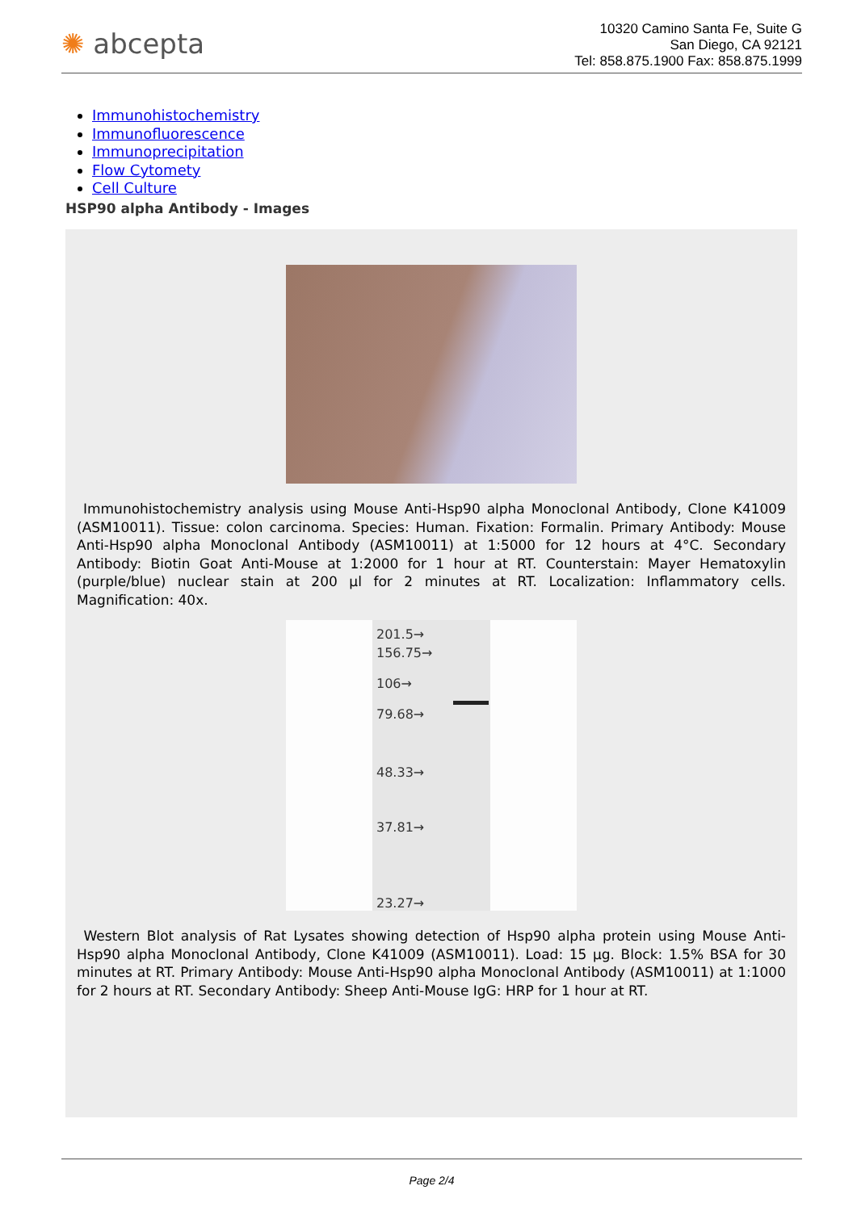✺ abcepta
10320 Camino Santa Fe, Suite G
San Diego, CA 92121
Tel: 858.875.1900 Fax: 858.875.1999
Immunohistochemistry
Immunofluorescence
Immunoprecipitation
Flow Cytomety
Cell Culture
HSP90 alpha Antibody - Images
Immunohistochemistry analysis using Mouse Anti-Hsp90 alpha Monoclonal Antibody, Clone K41009 (ASM10011). Tissue: colon carcinoma. Species: Human. Fixation: Formalin. Primary Antibody: Mouse Anti-Hsp90 alpha Monoclonal Antibody (ASM10011) at 1:5000 for 12 hours at 4°C. Secondary Antibody: Biotin Goat Anti-Mouse at 1:2000 for 1 hour at RT. Counterstain: Mayer Hematoxylin (purple/blue) nuclear stain at 200 µl for 2 minutes at RT. Localization: Inflammatory cells. Magnification: 40x.
201.5→
156.75→
106→
79.68→
48.33→
37.81→
23.27→
Western Blot analysis of Rat Lysates showing detection of Hsp90 alpha protein using Mouse Anti-Hsp90 alpha Monoclonal Antibody, Clone K41009 (ASM10011). Load: 15 µg. Block: 1.5% BSA for 30 minutes at RT. Primary Antibody: Mouse Anti-Hsp90 alpha Monoclonal Antibody (ASM10011) at 1:1000 for 2 hours at RT. Secondary Antibody: Sheep Anti-Mouse IgG: HRP for 1 hour at RT.
Page 2/4